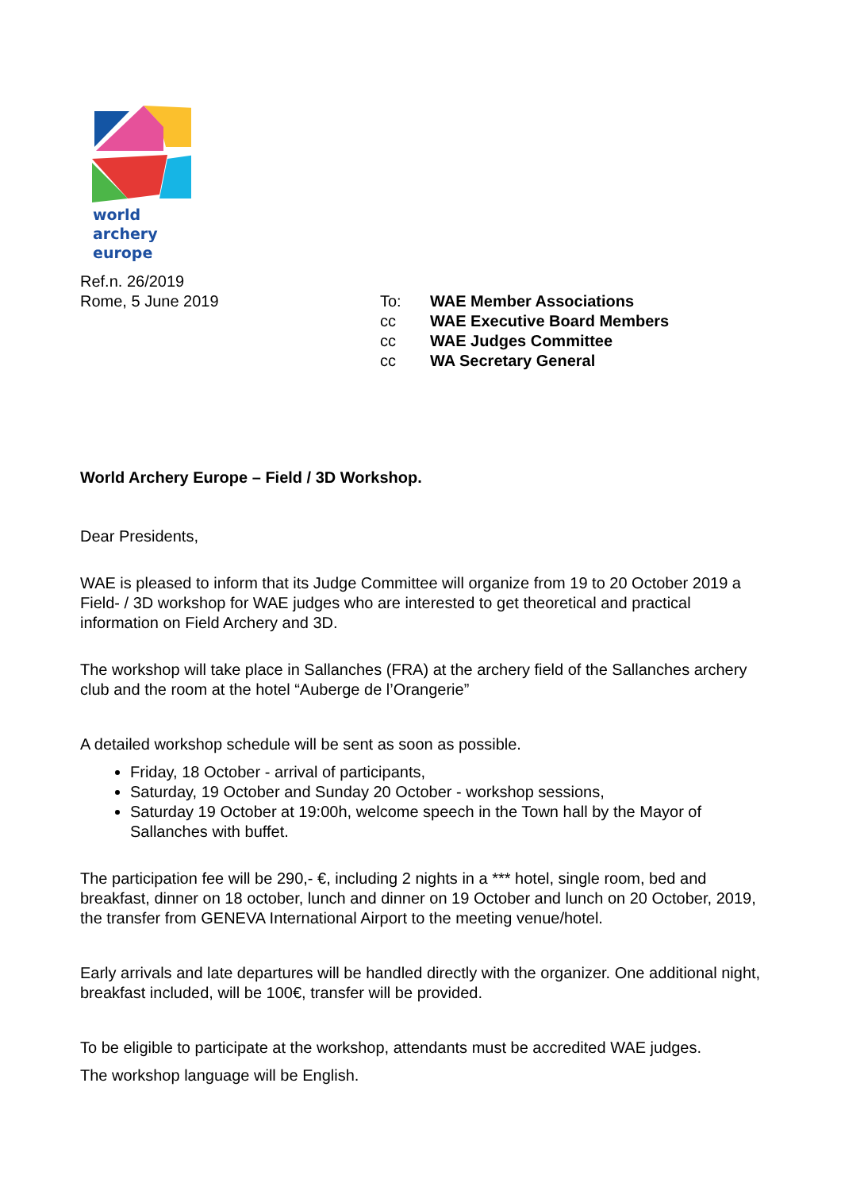world archery
europe
Ref.n. 26/2019
Rome, 5 June 2019
| To: | WAE Member Associations |
| cc | WAE Executive Board Members |
| cc | WAE Judges Committee |
| cc | WA Secretary General |
World Archery Europe – Field / 3D Workshop.
Dear Presidents,
WAE is pleased to inform that its Judge Committee will organize from 19 to 20 October 2019 a Field- / 3D workshop for WAE judges who are interested to get theoretical and practical information on Field Archery and 3D.
The workshop will take place in Sallanches (FRA) at the archery field of the Sallanches archery club and the room at the hotel “Auberge de l’Orangerie”
A detailed workshop schedule will be sent as soon as possible.
Friday, 18 October - arrival of participants,
Saturday, 19 October and Sunday 20 October - workshop sessions,
Saturday 19 October at 19:00h, welcome speech in the Town hall by the Mayor of Sallanches with buffet.
The participation fee will be 290,- €, including 2 nights in a *** hotel, single room, bed and breakfast, dinner on 18 october, lunch and dinner on 19 October and lunch on 20 October, 2019, the transfer from GENEVA International Airport to the meeting venue/hotel.
Early arrivals and late departures will be handled directly with the organizer. One additional night, breakfast included, will be 100€, transfer will be provided.
To be eligible to participate at the workshop, attendants must be accredited WAE judges.
The workshop language will be English.